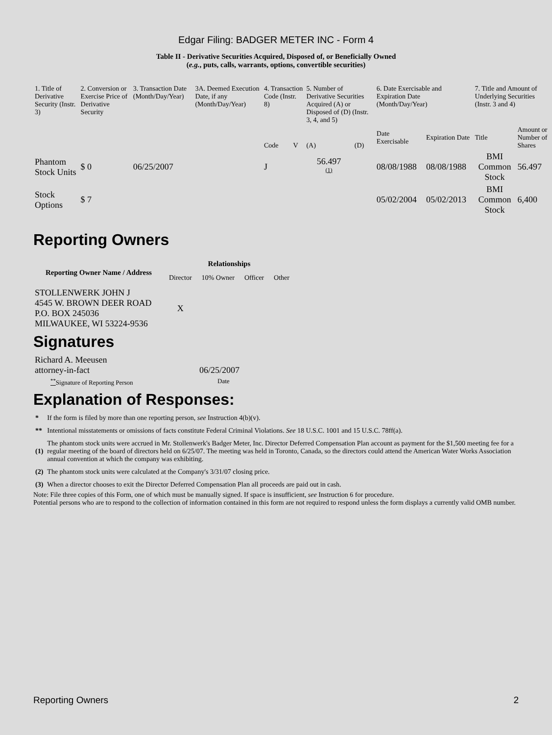Edgar Filing: BADGER METER INC - Form 4
Table II - Derivative Securities Acquired, Disposed of, or Beneficially Owned
(e.g., puts, calls, warrants, options, convertible securities)
| 1. Title of Derivative Security (Instr. 3) | 2. Conversion or Exercise Price of Derivative Security | 3. Transaction Date (Month/Day/Year) | 3A. Deemed Execution Date, if any (Month/Day/Year) | 4. Transaction Code (Instr. 8) | | 5. Number of Derivative Securities Acquired (A) or Disposed of (D) (Instr. 3, 4, and 5) | | 6. Date Exercisable and Expiration Date (Month/Day/Year) | | 7. Title and Amount of Underlying Securities (Instr. 3 and 4) | |
| | | | | Code | V | (A) | (D) | Date Exercisable | Expiration Date | Title | Amount or Number of Shares |
| Phantom Stock Units | $ 0 | 06/25/2007 | | J | | 56.497 <sup>(1)</sup> | | 08/08/1988 | 08/08/1988 | BMI Common Stock | 56.497 |
| Stock Options | $ 7 | | | | | | | 05/02/2004 | 05/02/2013 | BMI Common Stock | 6,400 |
Reporting Owners
| Reporting Owner Name / Address | Relationships | | | |
| --- | --- | --- | --- | --- |
| | Director | 10% Owner | Officer | Other |
| STOLLENWERK JOHN J 4545 W. BROWN DEER ROAD P.O. BOX 245036 MILWAUKEE, WI 53224-9536 | X | | | |
Signatures
| Richard A. Meeusen attorney-in-fact | 06/25/2007 |
| <sup>**</sup> Signature of Reporting Person | Date |
Explanation of Responses:
| * | If the form is filed by more than one reporting person, see Instruction 4(b)(v). |
| ** | Intentional misstatements or omissions of facts constitute Federal Criminal Violations. See 18 U.S.C. 1001 and 15 U.S.C. 78ff(a). |
| (1) | The phantom stock units were accrued in Mr. Stollenwerk's Badger Meter, Inc. Director Deferred Compensation Plan account as payment for the $1,500 meeting fee for a regular meeting of the board of directors held on 6/25/07. The meeting was held in Toronto, Canada, so the directors could attend the American Water Works Association annual convention at which the company was exhibiting. |
| (2) | The phantom stock units were calculated at the Company's 3/31/07 closing price. |
| (3) | When a director chooses to exit the Director Deferred Compensation Plan all proceeds are paid out in cash. |
Note: File three copies of this Form, one of which must be manually signed. If space is insufficient, see Instruction 6 for procedure.
Potential persons who are to respond to the collection of information contained in this form are not required to respond unless the form displays a currently valid OMB number.
Reporting Owners 2